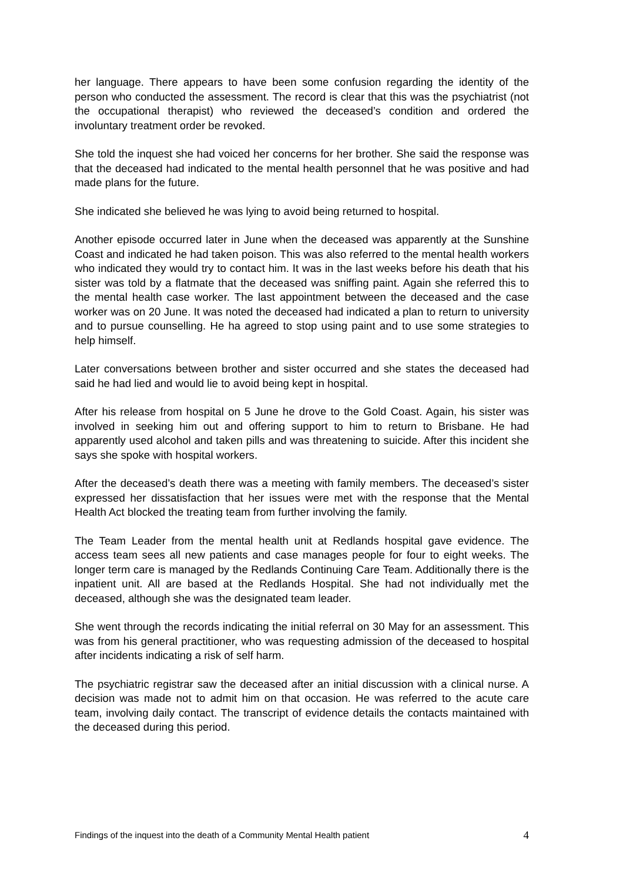her language. There appears to have been some confusion regarding the identity of the person who conducted the assessment. The record is clear that this was the psychiatrist (not the occupational therapist) who reviewed the deceased’s condition and ordered the involuntary treatment order be revoked.
She told the inquest she had voiced her concerns for her brother. She said the response was that the deceased had indicated to the mental health personnel that he was positive and had made plans for the future.
She indicated she believed he was lying to avoid being returned to hospital.
Another episode occurred later in June when the deceased was apparently at the Sunshine Coast and indicated he had taken poison. This was also referred to the mental health workers who indicated they would try to contact him. It was in the last weeks before his death that his sister was told by a flatmate that the deceased was sniffing paint. Again she referred this to the mental health case worker. The last appointment between the deceased and the case worker was on 20 June. It was noted the deceased had indicated a plan to return to university and to pursue counselling. He ha agreed to stop using paint and to use some strategies to help himself.
Later conversations between brother and sister occurred and she states the deceased had said he had lied and would lie to avoid being kept in hospital.
After his release from hospital on 5 June he drove to the Gold Coast. Again, his sister was involved in seeking him out and offering support to him to return to Brisbane. He had apparently used alcohol and taken pills and was threatening to suicide. After this incident she says she spoke with hospital workers.
After the deceased’s death there was a meeting with family members. The deceased’s sister expressed her dissatisfaction that her issues were met with the response that the Mental Health Act blocked the treating team from further involving the family.
The Team Leader from the mental health unit at Redlands hospital gave evidence. The access team sees all new patients and case manages people for four to eight weeks. The longer term care is managed by the Redlands Continuing Care Team. Additionally there is the inpatient unit. All are based at the Redlands Hospital. She had not individually met the deceased, although she was the designated team leader.
She went through the records indicating the initial referral on 30 May for an assessment. This was from his general practitioner, who was requesting admission of the deceased to hospital after incidents indicating a risk of self harm.
The psychiatric registrar saw the deceased after an initial discussion with a clinical nurse. A decision was made not to admit him on that occasion. He was referred to the acute care team, involving daily contact. The transcript of evidence details the contacts maintained with the deceased during this period.
Findings of the inquest into the death of a Community Mental Health patient 4